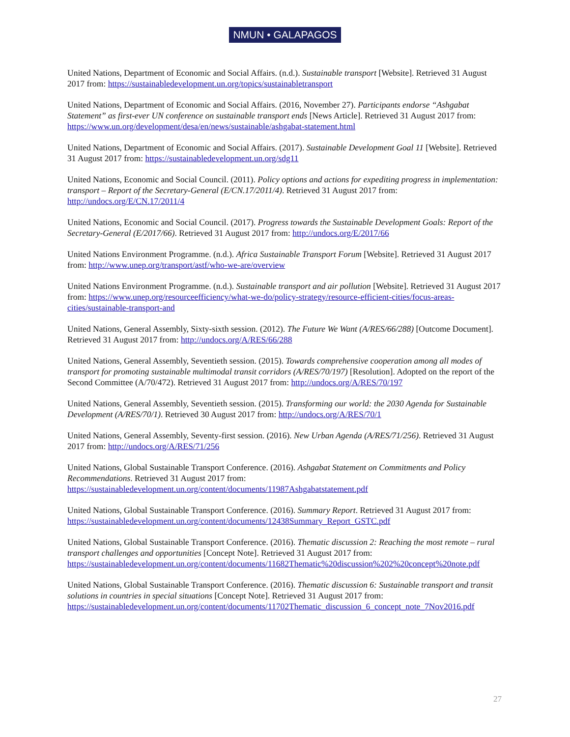NMUN • GALAPAGOS
United Nations, Department of Economic and Social Affairs. (n.d.). Sustainable transport [Website]. Retrieved 31 August 2017 from: https://sustainabledevelopment.un.org/topics/sustainabletransport
United Nations, Department of Economic and Social Affairs. (2016, November 27). Participants endorse “Ashgabat Statement” as first-ever UN conference on sustainable transport ends [News Article]. Retrieved 31 August 2017 from: https://www.un.org/development/desa/en/news/sustainable/ashgabat-statement.html
United Nations, Department of Economic and Social Affairs. (2017). Sustainable Development Goal 11 [Website]. Retrieved 31 August 2017 from: https://sustainabledevelopment.un.org/sdg11
United Nations, Economic and Social Council. (2011). Policy options and actions for expediting progress in implementation: transport – Report of the Secretary-General (E/CN.17/2011/4). Retrieved 31 August 2017 from: http://undocs.org/E/CN.17/2011/4
United Nations, Economic and Social Council. (2017). Progress towards the Sustainable Development Goals: Report of the Secretary-General (E/2017/66). Retrieved 31 August 2017 from: http://undocs.org/E/2017/66
United Nations Environment Programme. (n.d.). Africa Sustainable Transport Forum [Website]. Retrieved 31 August 2017 from: http://www.unep.org/transport/astf/who-we-are/overview
United Nations Environment Programme. (n.d.). Sustainable transport and air pollution [Website]. Retrieved 31 August 2017 from: https://www.unep.org/resourceefficiency/what-we-do/policy-strategy/resource-efficient-cities/focus-areas-cities/sustainable-transport-and
United Nations, General Assembly, Sixty-sixth session. (2012). The Future We Want (A/RES/66/288) [Outcome Document]. Retrieved 31 August 2017 from: http://undocs.org/A/RES/66/288
United Nations, General Assembly, Seventieth session. (2015). Towards comprehensive cooperation among all modes of transport for promoting sustainable multimodal transit corridors (A/RES/70/197) [Resolution]. Adopted on the report of the Second Committee (A/70/472). Retrieved 31 August 2017 from: http://undocs.org/A/RES/70/197
United Nations, General Assembly, Seventieth session. (2015). Transforming our world: the 2030 Agenda for Sustainable Development (A/RES/70/1). Retrieved 30 August 2017 from: http://undocs.org/A/RES/70/1
United Nations, General Assembly, Seventy-first session. (2016). New Urban Agenda (A/RES/71/256). Retrieved 31 August 2017 from: http://undocs.org/A/RES/71/256
United Nations, Global Sustainable Transport Conference. (2016). Ashgabat Statement on Commitments and Policy Recommendations. Retrieved 31 August 2017 from: https://sustainabledevelopment.un.org/content/documents/11987Ashgabatstatement.pdf
United Nations, Global Sustainable Transport Conference. (2016). Summary Report. Retrieved 31 August 2017 from: https://sustainabledevelopment.un.org/content/documents/12438Summary_Report_GSTC.pdf
United Nations, Global Sustainable Transport Conference. (2016). Thematic discussion 2: Reaching the most remote – rural transport challenges and opportunities [Concept Note]. Retrieved 31 August 2017 from: https://sustainabledevelopment.un.org/content/documents/11682Thematic%20discussion%202%20concept%20note.pdf
United Nations, Global Sustainable Transport Conference. (2016). Thematic discussion 6: Sustainable transport and transit solutions in countries in special situations [Concept Note]. Retrieved 31 August 2017 from: https://sustainabledevelopment.un.org/content/documents/11702Thematic_discussion_6_concept_note_7Nov2016.pdf
27